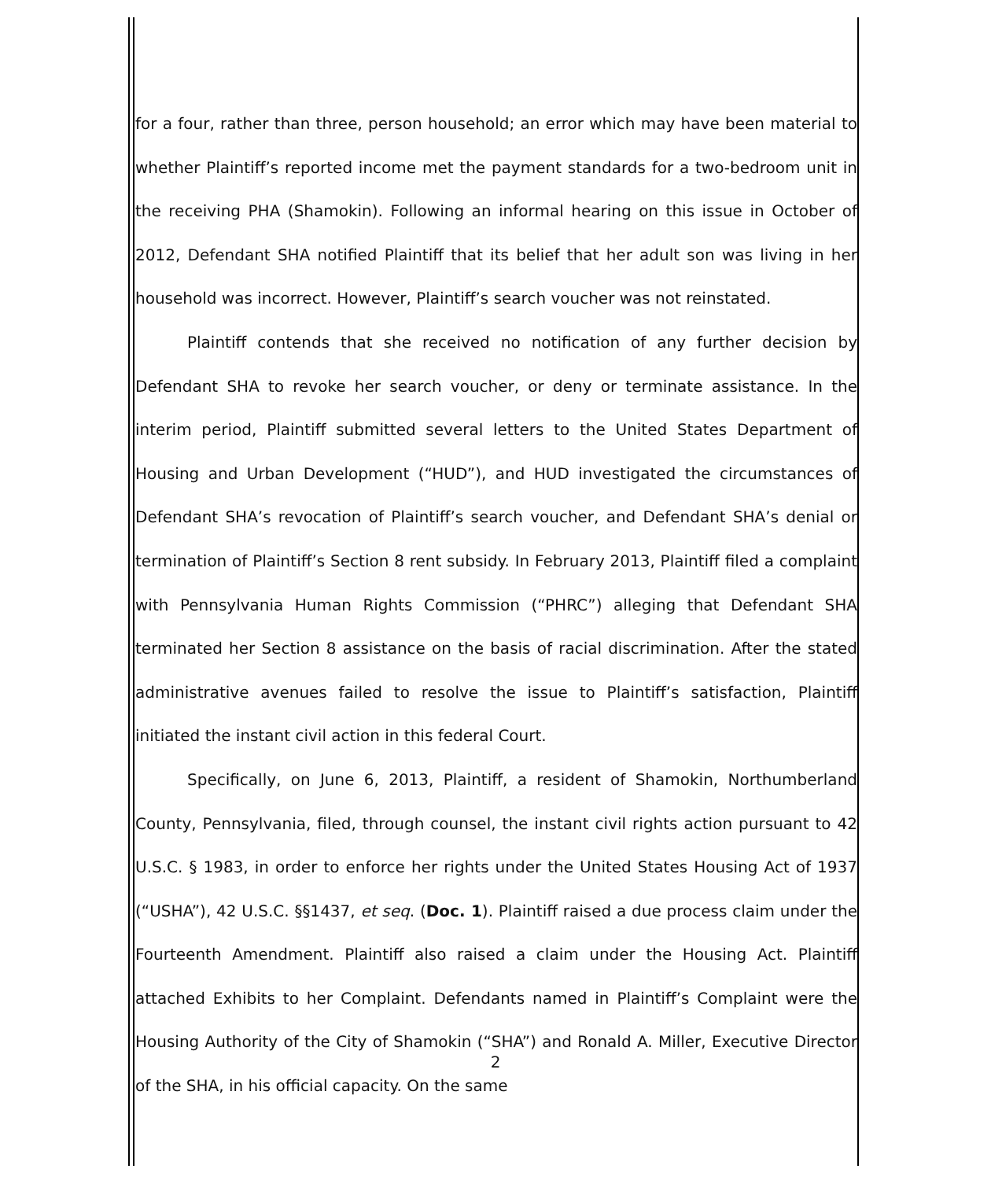for a four, rather than three, person household; an error which may have been material to whether Plaintiff’s reported income met the payment standards for a two-bedroom unit in the receiving PHA (Shamokin). Following an informal hearing on this issue in October of 2012, Defendant SHA notified Plaintiff that its belief that her adult son was living in her household was incorrect. However, Plaintiff’s search voucher was not reinstated.
Plaintiff contends that she received no notification of any further decision by Defendant SHA to revoke her search voucher, or deny or terminate assistance. In the interim period, Plaintiff submitted several letters to the United States Department of Housing and Urban Development (“HUD”), and HUD investigated the circumstances of Defendant SHA’s revocation of Plaintiff’s search voucher, and Defendant SHA’s denial or termination of Plaintiff’s Section 8 rent subsidy. In February 2013, Plaintiff filed a complaint with Pennsylvania Human Rights Commission (“PHRC”) alleging that Defendant SHA terminated her Section 8 assistance on the basis of racial discrimination. After the stated administrative avenues failed to resolve the issue to Plaintiff’s satisfaction, Plaintiff initiated the instant civil action in this federal Court.
Specifically, on June 6, 2013, Plaintiff, a resident of Shamokin, Northumberland County, Pennsylvania, filed, through counsel, the instant civil rights action pursuant to 42 U.S.C. § 1983, in order to enforce her rights under the United States Housing Act of 1937 (“USHA”), 42 U.S.C. §§1437, et seq. (Doc. 1). Plaintiff raised a due process claim under the Fourteenth Amendment. Plaintiff also raised a claim under the Housing Act. Plaintiff attached Exhibits to her Complaint. Defendants named in Plaintiff’s Complaint were the Housing Authority of the City of Shamokin (“SHA”) and Ronald A. Miller, Executive Director of the SHA, in his official capacity. On the same
2